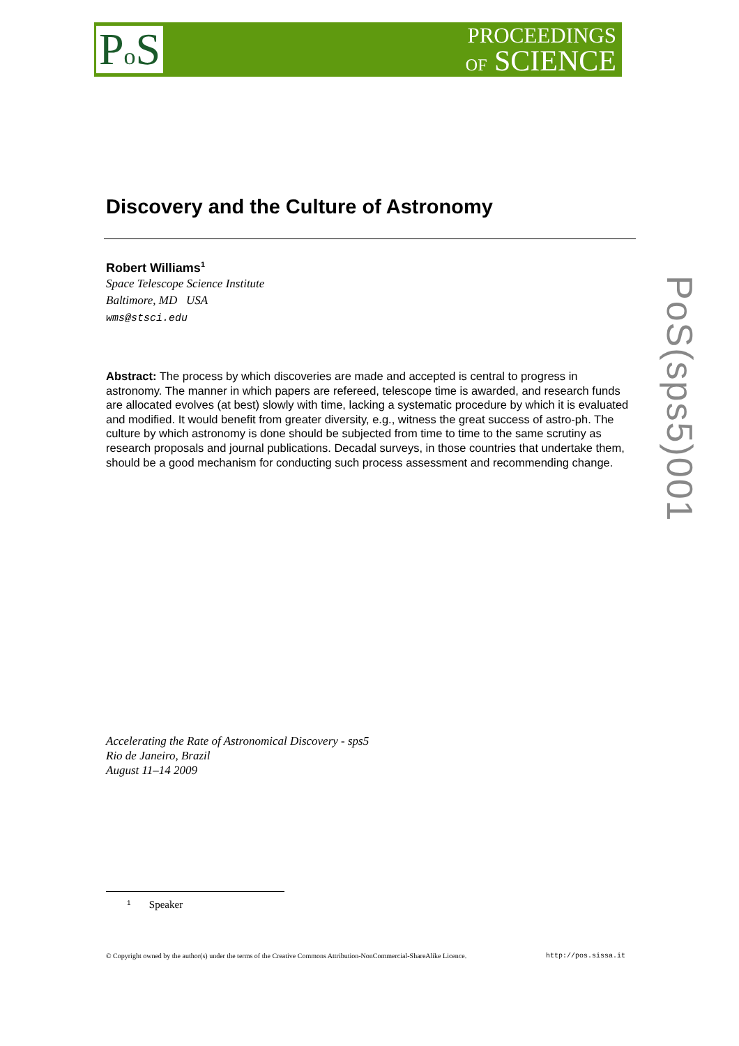Po S
PROCEEDINGS
OF SCIENCE
Discovery and the Culture of Astronomy
Robert Williams<sup>1</sup>
Space Telescope Science Institute
Baltimore, MD USA
wms@stsci.edu
Abstract: The process by which discoveries are made and accepted is central to progress in astronomy. The manner in which papers are refereed, telescope time is awarded, and research funds are allocated evolves (at best) slowly with time, lacking a systematic procedure by which it is evaluated and modified. It would benefit from greater diversity, e.g., witness the great success of astro-ph. The culture by which astronomy is done should be subjected from time to time to the same scrutiny as research proposals and journal publications. Decadal surveys, in those countries that undertake them, should be a good mechanism for conducting such process assessment and recommending change.
Accelerating the Rate of Astronomical Discovery - sps5
Rio de Janeiro, Brazil
August 11–14 2009
1 Speaker
© Copyright owned by the author(s) under the terms of the Creative Commons Attribution-NonCommercial-ShareAlike Licence. http://pos.sissa.it
PoS(sps5)001